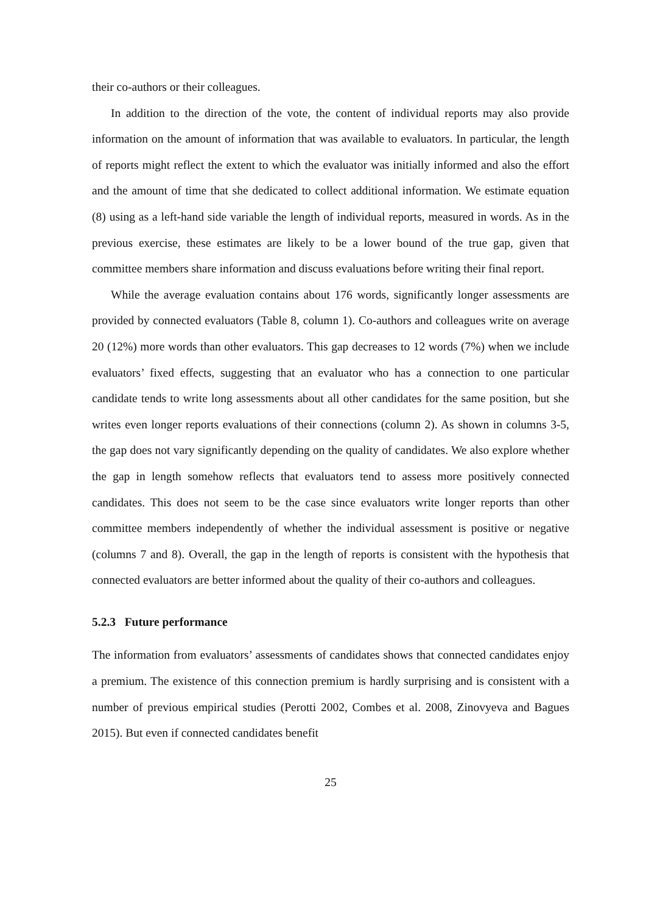their co-authors or their colleagues.
In addition to the direction of the vote, the content of individual reports may also provide information on the amount of information that was available to evaluators. In particular, the length of reports might reflect the extent to which the evaluator was initially informed and also the effort and the amount of time that she dedicated to collect additional information. We estimate equation (8) using as a left-hand side variable the length of individual reports, measured in words. As in the previous exercise, these estimates are likely to be a lower bound of the true gap, given that committee members share information and discuss evaluations before writing their final report.
While the average evaluation contains about 176 words, significantly longer assessments are provided by connected evaluators (Table 8, column 1). Co-authors and colleagues write on average 20 (12%) more words than other evaluators. This gap decreases to 12 words (7%) when we include evaluators’ fixed effects, suggesting that an evaluator who has a connection to one particular candidate tends to write long assessments about all other candidates for the same position, but she writes even longer reports evaluations of their connections (column 2). As shown in columns 3-5, the gap does not vary significantly depending on the quality of candidates. We also explore whether the gap in length somehow reflects that evaluators tend to assess more positively connected candidates. This does not seem to be the case since evaluators write longer reports than other committee members independently of whether the individual assessment is positive or negative (columns 7 and 8). Overall, the gap in the length of reports is consistent with the hypothesis that connected evaluators are better informed about the quality of their co-authors and colleagues.
5.2.3 Future performance
The information from evaluators’ assessments of candidates shows that connected candidates enjoy a premium. The existence of this connection premium is hardly surprising and is consistent with a number of previous empirical studies (Perotti 2002, Combes et al. 2008, Zinovyeva and Bagues 2015). But even if connected candidates benefit
25